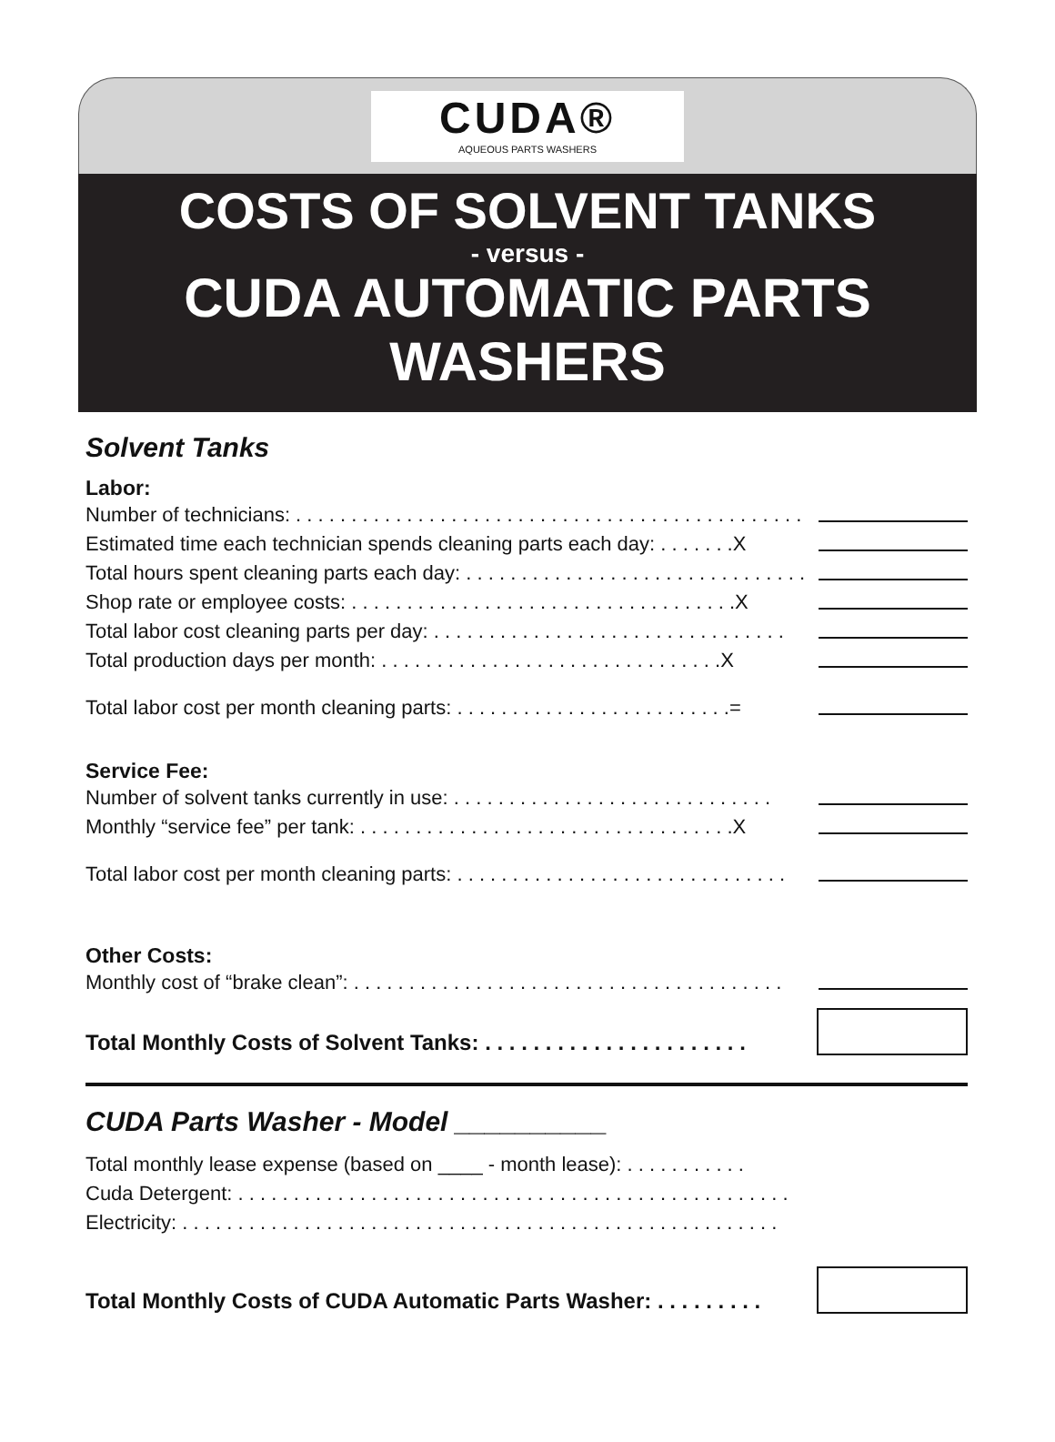CUDA®
AQUEOUS PARTS WASHERS
COSTS OF SOLVENT TANKS
- versus -
CUDA AUTOMATIC PARTS WASHERS
Solvent Tanks
Labor:
Number of technicians: . . . . . . . . . . . . . . . . . . . . . . . . . . . . . . . . . . . . . . . . . . . . . .
Estimated time each technician spends cleaning parts each day: . . . . . . .X
Total hours spent cleaning parts each day: . . . . . . . . . . . . . . . . . . . . . . . . . . . . . . .
Shop rate or employee costs: . . . . . . . . . . . . . . . . . . . . . . . . . . . . . . . . . . .X
Total labor cost cleaning parts per day: . . . . . . . . . . . . . . . . . . . . . . . . . . . . . . . .
Total production days per month: . . . . . . . . . . . . . . . . . . . . . . . . . . . . . . .X
Total labor cost per month cleaning parts: . . . . . . . . . . . . . . . . . . . . . . . . .=
Service Fee:
Number of solvent tanks currently in use: . . . . . . . . . . . . . . . . . . . . . . . . . . . . .
Monthly “service fee” per tank: . . . . . . . . . . . . . . . . . . . . . . . . . . . . . . . . . .X
Total labor cost per month cleaning parts: . . . . . . . . . . . . . . . . . . . . . . . . . . . . . .
Other Costs:
Monthly cost of “brake clean”: . . . . . . . . . . . . . . . . . . . . . . . . . . . . . . . . . . . . . . .
Total Monthly Costs of Solvent Tanks: . . . . . . . . . . . . . . . . . . . . . .
CUDA Parts Washer - Model __________
Total monthly lease expense (based on ____ - month lease): . . . . . . . . . . .
Cuda Detergent: . . . . . . . . . . . . . . . . . . . . . . . . . . . . . . . . . . . . . . . . . . . . . . . . . .
Electricity: . . . . . . . . . . . . . . . . . . . . . . . . . . . . . . . . . . . . . . . . . . . . . . . . . . . . . .
Total Monthly Costs of CUDA Automatic Parts Washer: . . . . . . . . .